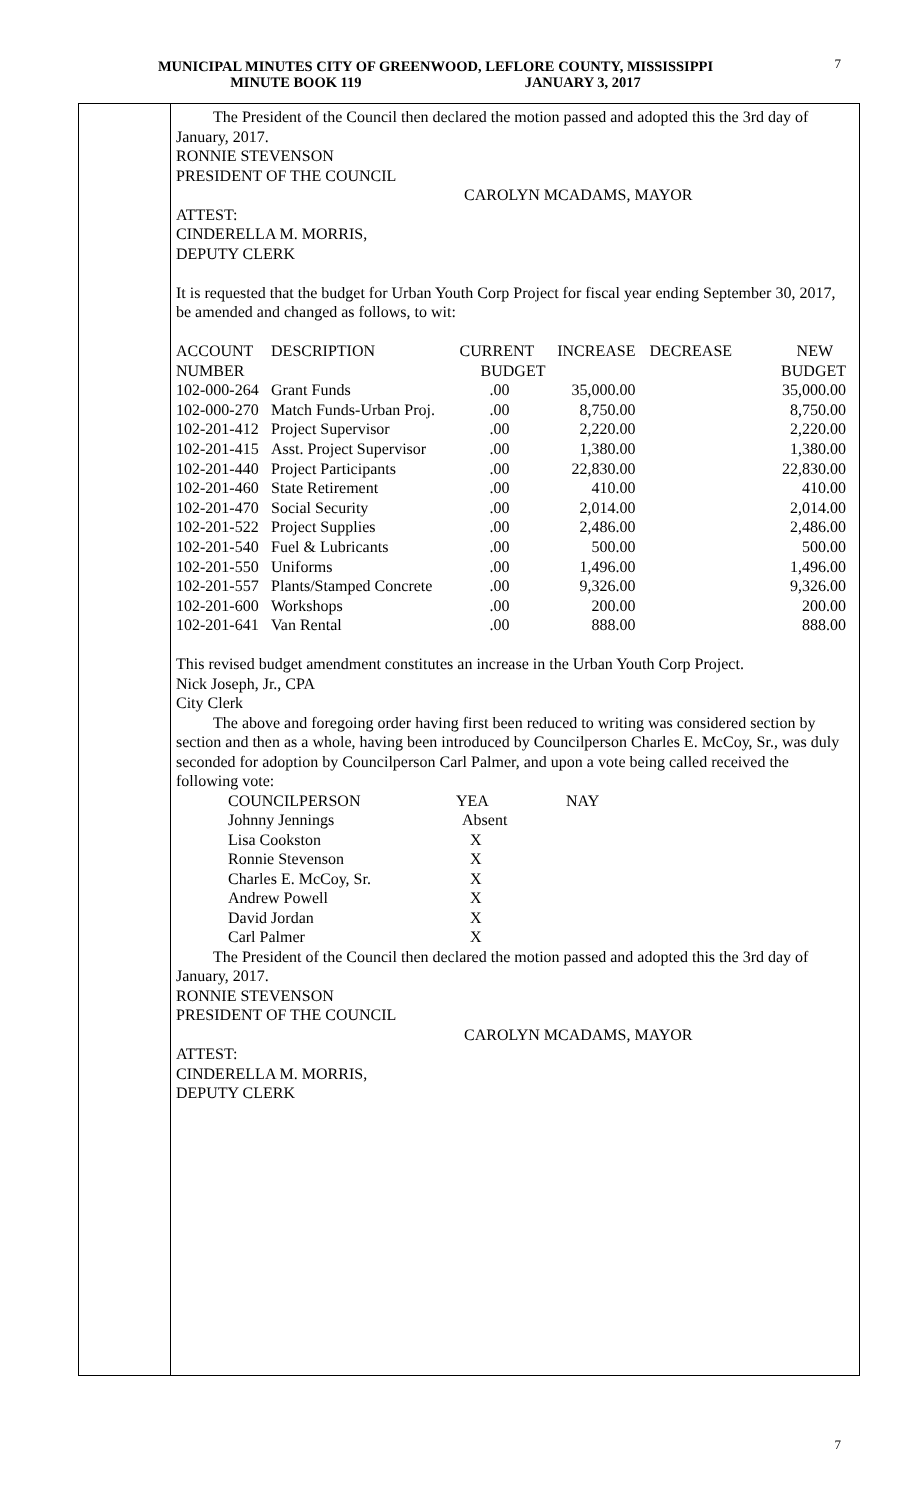MUNICIPAL MINUTES CITY OF GREENWOOD, LEFLORE COUNTY, MISSISSIPPI
MINUTE BOOK 119 JANUARY 3, 2017
7
The President of the Council then declared the motion passed and adopted this the 3rd day of January, 2017.
RONNIE STEVENSON
PRESIDENT OF THE COUNCIL
CAROLYN MCADAMS, MAYOR
ATTEST:
CINDERELLA M. MORRIS,
DEPUTY CLERK
It is requested that the budget for Urban Youth Corp Project for fiscal year ending September 30, 2017, be amended and changed as follows, to wit:
| ACCOUNT | DESCRIPTION | CURRENT | INCREASE | DECREASE | NEW |
| NUMBER | | BUDGET | | | BUDGET |
| 102-000-264 | Grant Funds | .00 | 35,000.00 | | 35,000.00 |
| 102-000-270 | Match Funds-Urban Proj. | .00 | 8,750.00 | | 8,750.00 |
| 102-201-412 | Project Supervisor | .00 | 2,220.00 | | 2,220.00 |
| 102-201-415 | Asst. Project Supervisor | .00 | 1,380.00 | | 1,380.00 |
| 102-201-440 | Project Participants | .00 | 22,830.00 | | 22,830.00 |
| 102-201-460 | State Retirement | .00 | 410.00 | | 410.00 |
| 102-201-470 | Social Security | .00 | 2,014.00 | | 2,014.00 |
| 102-201-522 | Project Supplies | .00 | 2,486.00 | | 2,486.00 |
| 102-201-540 | Fuel & Lubricants | .00 | 500.00 | | 500.00 |
| 102-201-550 | Uniforms | .00 | 1,496.00 | | 1,496.00 |
| 102-201-557 | Plants/Stamped Concrete | .00 | 9,326.00 | | 9,326.00 |
| 102-201-600 | Workshops | .00 | 200.00 | | 200.00 |
| 102-201-641 | Van Rental | .00 | 888.00 | | 888.00 |
This revised budget amendment constitutes an increase in the Urban Youth Corp Project.
Nick Joseph, Jr., CPA
City Clerk
The above and foregoing order having first been reduced to writing was considered section by section and then as a whole, having been introduced by Councilperson Charles E. McCoy, Sr., was duly seconded for adoption by Councilperson Carl Palmer, and upon a vote being called received the following vote:
| COUNCILPERSON | YEA | NAY |
| Johnny Jennings | Absent | |
| Lisa Cookston | X | |
| Ronnie Stevenson | X | |
| Charles E. McCoy, Sr. | X | |
| Andrew Powell | X | |
| David Jordan | X | |
| Carl Palmer | X | |
The President of the Council then declared the motion passed and adopted this the 3rd day of January, 2017.
RONNIE STEVENSON
PRESIDENT OF THE COUNCIL
CAROLYN MCADAMS, MAYOR
ATTEST:
CINDERELLA M. MORRIS,
DEPUTY CLERK
7